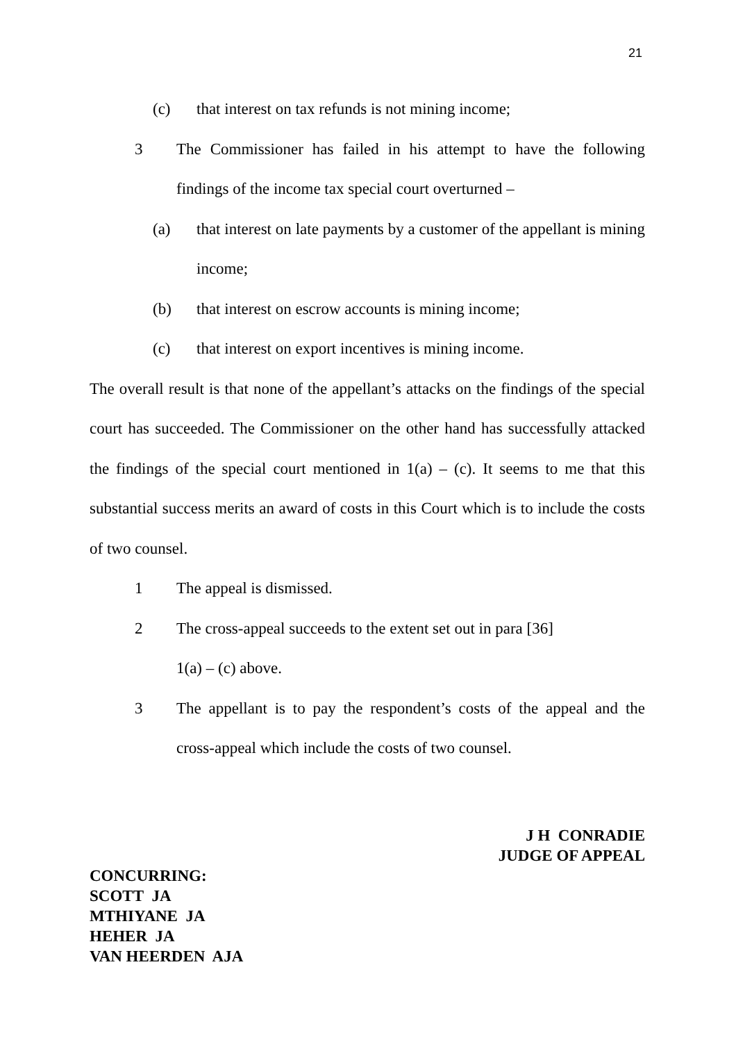21
(c) that interest on tax refunds is not mining income;
3 The Commissioner has failed in his attempt to have the following findings of the income tax special court overturned –
(a) that interest on late payments by a customer of the appellant is mining income;
(b) that interest on escrow accounts is mining income;
(c) that interest on export incentives is mining income.
The overall result is that none of the appellant’s attacks on the findings of the special court has succeeded. The Commissioner on the other hand has successfully attacked the findings of the special court mentioned in 1(a) – (c). It seems to me that this substantial success merits an award of costs in this Court which is to include the costs of two counsel.
1 The appeal is dismissed.
2 The cross-appeal succeeds to the extent set out in para [36]
1(a) – (c) above.
3 The appellant is to pay the respondent’s costs of the appeal and the cross-appeal which include the costs of two counsel.
J H CONRADIE
JUDGE OF APPEAL
CONCURRING:
SCOTT JA
MTHIYANE JA
HEHER JA
VAN HEERDEN AJA